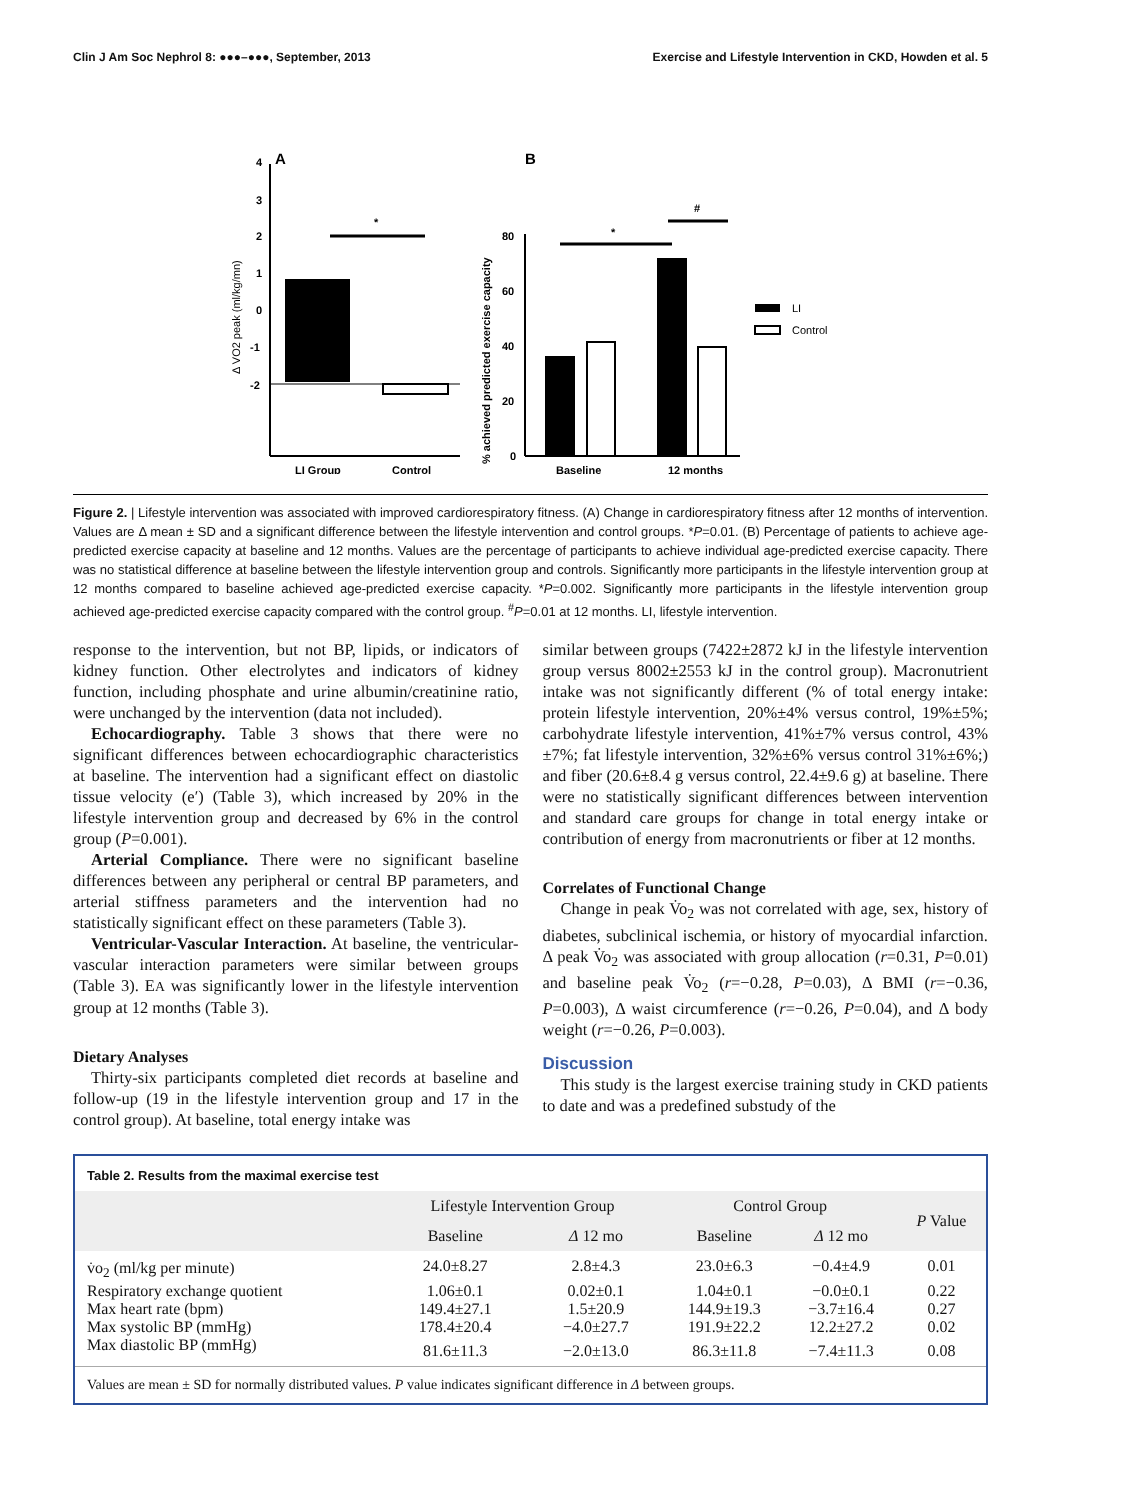Clin J Am Soc Nephrol 8: ●●●–●●●, September, 2013 Exercise and Lifestyle Intervention in CKD, Howden et al. 5
A
4
3
2
1
0
-1
-2
Δ VO2 peak (ml/kg/mn)
LI Group
Control
*
B
% achieved predicted exercise capacity
80
60
40
20
0
Baseline
12 months
*
#
LI
Control
Figure 2. | Lifestyle intervention was associated with improved cardiorespiratory fitness. (A) Change in cardiorespiratory fitness after 12 months of intervention. Values are Δ mean ± SD and a significant difference between the lifestyle intervention and control groups. *P=0.01. (B) Percentage of patients to achieve age-predicted exercise capacity at baseline and 12 months. Values are the percentage of participants to achieve individual age-predicted exercise capacity. There was no statistical difference at baseline between the lifestyle intervention group and controls. Significantly more participants in the lifestyle intervention group at 12 months compared to baseline achieved age-predicted exercise capacity. *P=0.002. Significantly more participants in the lifestyle intervention group achieved age-predicted exercise capacity compared with the control group. <sup>#</sup>P=0.01 at 12 months. LI, lifestyle intervention.
response to the intervention, but not BP, lipids, or indicators of kidney function. Other electrolytes and indicators of kidney function, including phosphate and urine albumin/creatinine ratio, were unchanged by the intervention (data not included).
Echocardiography. Table 3 shows that there were no significant differences between echocardiographic characteristics at baseline. The intervention had a significant effect on diastolic tissue velocity (e′) (Table 3), which increased by 20% in the lifestyle intervention group and decreased by 6% in the control group (P=0.001).
Arterial Compliance. There were no significant baseline differences between any peripheral or central BP parameters, and arterial stiffness parameters and the intervention had no statistically significant effect on these parameters (Table 3).
Ventricular-Vascular Interaction. At baseline, the ventricular-vascular interaction parameters were similar between groups (Table 3). EA was significantly lower in the lifestyle intervention group at 12 months (Table 3).
Dietary Analyses
Thirty-six participants completed diet records at baseline and follow-up (19 in the lifestyle intervention group and 17 in the control group). At baseline, total energy intake was
similar between groups (7422±2872 kJ in the lifestyle intervention group versus 8002±2553 kJ in the control group). Macronutrient intake was not significantly different (% of total energy intake: protein lifestyle intervention, 20%±4% versus control, 19%±5%; carbohydrate lifestyle intervention, 41%±7% versus control, 43%±7%; fat lifestyle intervention, 32%±6% versus control 31%±6%;) and fiber (20.6±8.4 g versus control, 22.4±9.6 g) at baseline. There were no statistically significant differences between intervention and standard care groups for change in total energy intake or contribution of energy from macronutrients or fiber at 12 months.
Correlates of Functional Change
Change in peak V̇o<sub>2</sub> was not correlated with age, sex, history of diabetes, subclinical ischemia, or history of myocardial infarction. Δ peak V̇o<sub>2</sub> was associated with group allocation (r=0.31, P=0.01) and baseline peak V̇o<sub>2</sub> (r=−0.28, P=0.03), Δ BMI (r=−0.36, P=0.003), Δ waist circumference (r=−0.26, P=0.04), and Δ body weight (r=−0.26, P=0.003).
Discussion
This study is the largest exercise training study in CKD patients to date and was a predefined substudy of the
Table 2. Results from the maximal exercise test
| | Lifestyle Intervention Group | | Control Group | | P Value |
| --- | --- | --- | --- | --- | --- |
| | Baseline | Δ 12 mo | Baseline | Δ 12 mo | |
| v̇o<sub>2</sub> (ml/kg per minute) | 24.0±8.27 | 2.8±4.3 | 23.0±6.3 | −0.4±4.9 | 0.01 |
| Respiratory exchange quotient | 1.06±0.1 | 0.02±0.1 | 1.04±0.1 | −0.0±0.1 | 0.22 |
| Max heart rate (bpm) | 149.4±27.1 | 1.5±20.9 | 144.9±19.3 | −3.7±16.4 | 0.27 |
| Max systolic BP (mmHg) | 178.4±20.4 | −4.0±27.7 | 191.9±22.2 | 12.2±27.2 | 0.02 |
| Max diastolic BP (mmHg) | 81.6±11.3 | −2.0±13.0 | 86.3±11.8 | −7.4±11.3 | 0.08 |
Values are mean ± SD for normally distributed values. P value indicates significant difference in Δ between groups.